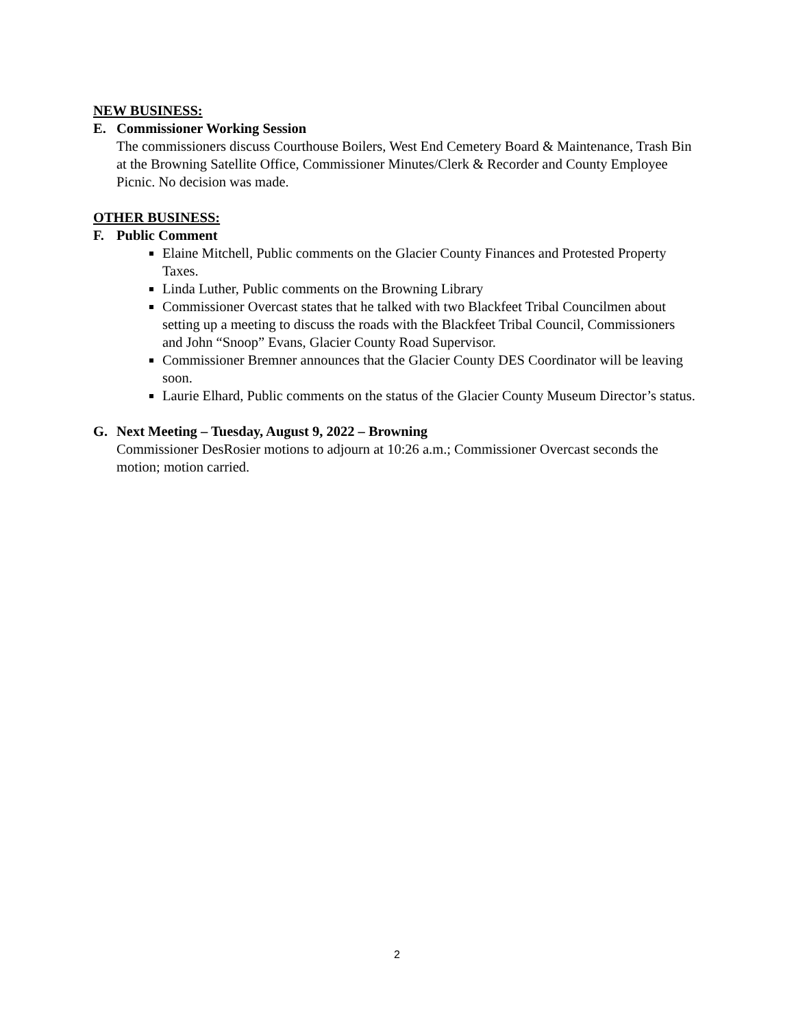NEW BUSINESS:
E. Commissioner Working Session
The commissioners discuss Courthouse Boilers, West End Cemetery Board & Maintenance, Trash Bin at the Browning Satellite Office, Commissioner Minutes/Clerk & Recorder and County Employee Picnic. No decision was made.
OTHER BUSINESS:
F. Public Comment
Elaine Mitchell, Public comments on the Glacier County Finances and Protested Property Taxes.
Linda Luther, Public comments on the Browning Library
Commissioner Overcast states that he talked with two Blackfeet Tribal Councilmen about setting up a meeting to discuss the roads with the Blackfeet Tribal Council, Commissioners and John “Snoop” Evans, Glacier County Road Supervisor.
Commissioner Bremner announces that the Glacier County DES Coordinator will be leaving soon.
Laurie Elhard, Public comments on the status of the Glacier County Museum Director’s status.
G. Next Meeting – Tuesday, August 9, 2022 – Browning
Commissioner DesRosier motions to adjourn at 10:26 a.m.; Commissioner Overcast seconds the motion; motion carried.
2